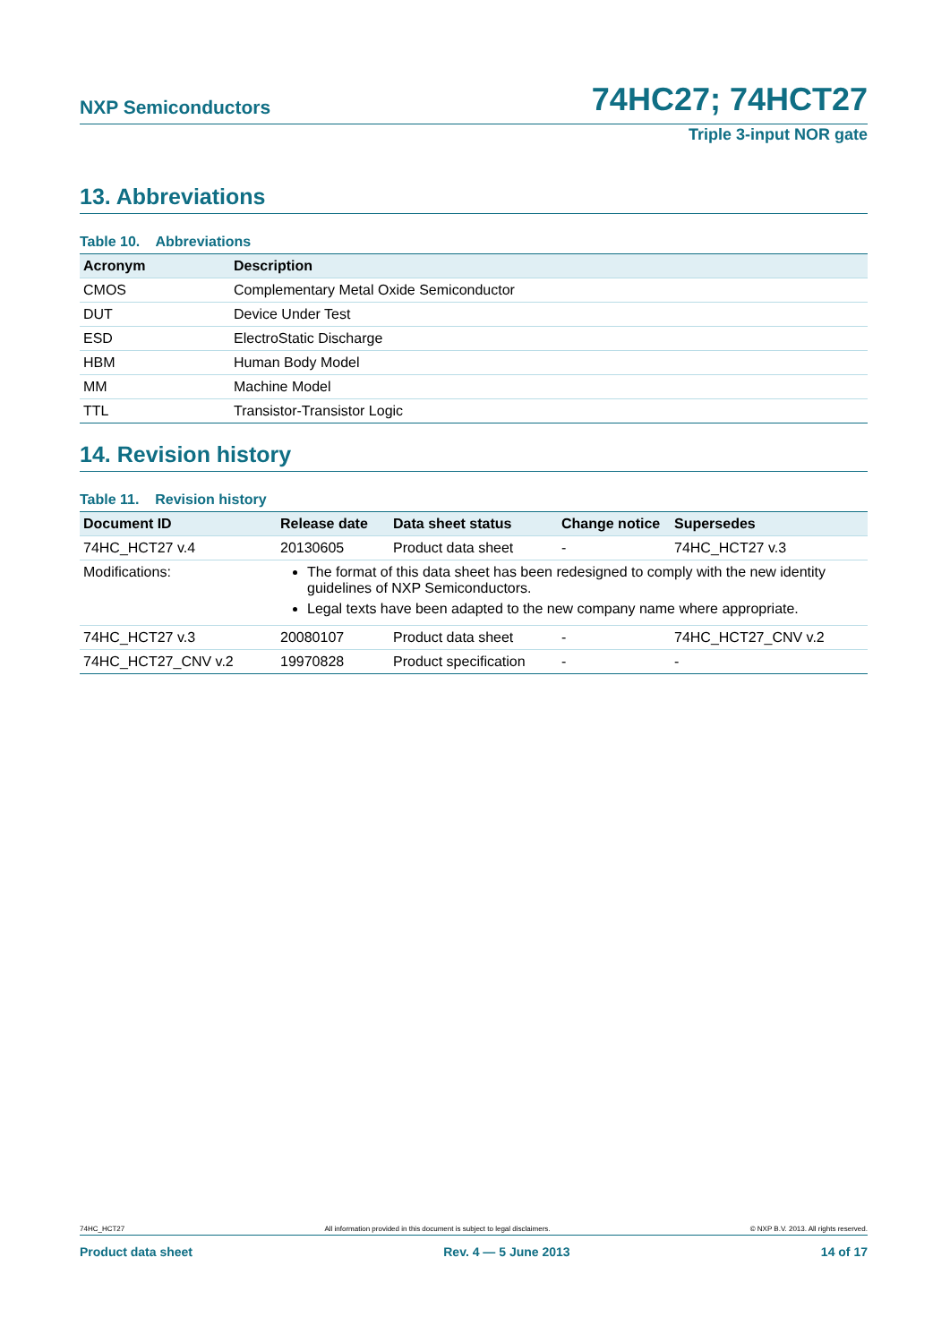NXP Semiconductors 74HC27; 74HCT27
Triple 3-input NOR gate
13. Abbreviations
Table 10. Abbreviations
| Acronym | Description |
| --- | --- |
| CMOS | Complementary Metal Oxide Semiconductor |
| DUT | Device Under Test |
| ESD | ElectroStatic Discharge |
| HBM | Human Body Model |
| MM | Machine Model |
| TTL | Transistor-Transistor Logic |
14. Revision history
Table 11. Revision history
| Document ID | Release date | Data sheet status | Change notice | Supersedes |
| --- | --- | --- | --- | --- |
| 74HC_HCT27 v.4 | 20130605 | Product data sheet | - | 74HC_HCT27 v.3 |
| Modifications: | The format of this data sheet has been redesigned to comply with the new identity guidelines of NXP Semiconductors. Legal texts have been adapted to the new company name where appropriate. | | | |
| 74HC_HCT27 v.3 | 20080107 | Product data sheet | - | 74HC_HCT27_CNV v.2 |
| 74HC_HCT27_CNV v.2 | 19970828 | Product specification | - | - |
74HC_HCT27 All information provided in this document is subject to legal disclaimers. © NXP B.V. 2013. All rights reserved.
Product data sheet Rev. 4 — 5 June 2013 14 of 17